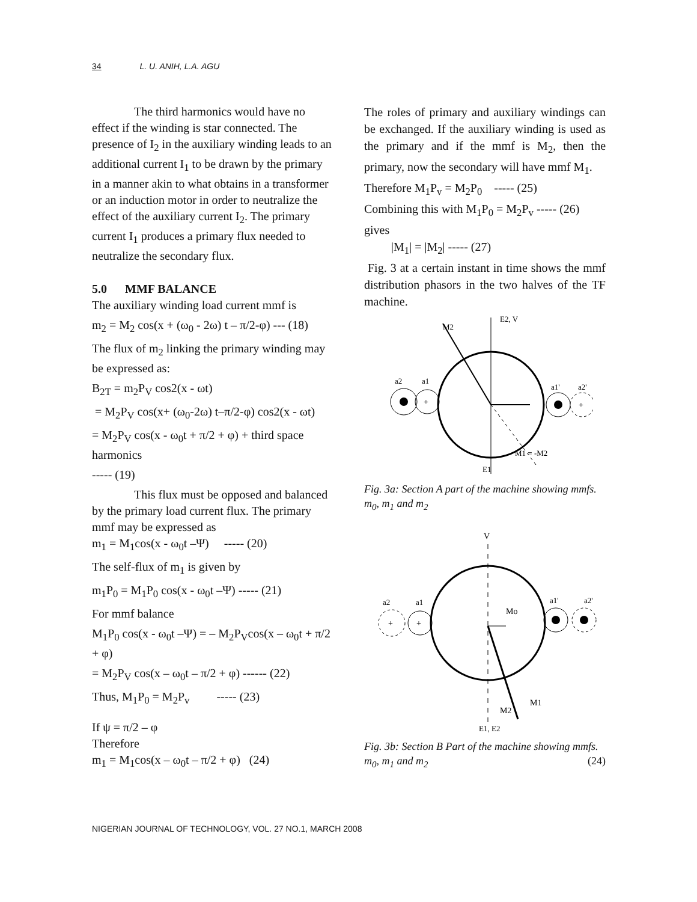34 L. U. ANIH, L.A. AGU
The third harmonics would have no effect if the winding is star connected. The presence of I<sub>2</sub> in the auxiliary winding leads to an additional current I<sub>1</sub> to be drawn by the primary in a manner akin to what obtains in a transformer or an induction motor in order to neutralize the effect of the auxiliary current I<sub>2</sub>. The primary current I<sub>1</sub> produces a primary flux needed to neutralize the secondary flux.
5.0 MMF BALANCE
The auxiliary winding load current mmf is
m<sub>2</sub> = M<sub>2</sub> cos(x + (ω<sub>0</sub> - 2ω) t – π/2-φ) --- (18)
The flux of m<sub>2</sub> linking the primary winding may be expressed as:
B<sub>2T</sub> = m<sub>2</sub>P<sub>V</sub> cos2(x - ωt)
= M<sub>2</sub>P<sub>V</sub> cos(x+ (ω<sub>0</sub>-2ω) t–π/2-φ) cos2(x - ωt)
= M<sub>2</sub>P<sub>V</sub> cos(x - ω<sub>0</sub>t + π/2 + φ) + third space harmonics
----- (19)
This flux must be opposed and balanced by the primary load current flux. The primary mmf may be expressed as
m<sub>1</sub> = M<sub>1</sub>cos(x - ω<sub>0</sub>t –Ψ) ----- (20)
The self-flux of m<sub>1</sub> is given by
m<sub>1</sub>P<sub>0</sub> = M<sub>1</sub>P<sub>0</sub> cos(x - ω<sub>0</sub>t –Ψ) ----- (21)
For mmf balance
M<sub>1</sub>P<sub>0</sub> cos(x - ω<sub>0</sub>t –Ψ) = – M<sub>2</sub>P<sub>V</sub>cos(x – ω<sub>0</sub>t + π/2 + φ)
= M<sub>2</sub>P<sub>V</sub> cos(x – ω<sub>0</sub>t – π/2 + φ) ------ (22)
Thus, M<sub>1</sub>P<sub>0</sub> = M<sub>2</sub>P<sub>v</sub> ----- (23)
If ψ = π/2 – φ
Therefore
m<sub>1</sub> = M<sub>1</sub>cos(x – ω<sub>0</sub>t – π/2 + φ) (24)
The roles of primary and auxiliary windings can be exchanged. If the auxiliary winding is used as the primary and if the mmf is M<sub>2</sub>, then the primary, now the secondary will have mmf M<sub>1</sub>.
Therefore M<sub>1</sub>P<sub>v</sub> = M<sub>2</sub>P<sub>0</sub> ----- (25)
Combining this with M<sub>1</sub>P<sub>0</sub> = M<sub>2</sub>P<sub>v</sub> ----- (26) gives
|M<sub>1</sub>| = |M<sub>2</sub>| ----- (27)
Fig. 3 at a certain instant in time shows the mmf distribution phasors in the two halves of the TF machine.
+
+
M2
E2, V
a2
a1
a1'
a2'
M1 = -M2
E1
Fig. 3a: Section A part of the machine showing mmfs. m<sub>0</sub>, m<sub>1</sub> and m<sub>2</sub>
+
+
V
Mo
a2
a1
a1'
a2'
M1
M2
E1, E2
Fig. 3b: Section B Part of the machine showing mmfs. m<sub>0</sub>, m<sub>1</sub> and m<sub>2</sub> (24)
NIGERIAN JOURNAL OF TECHNOLOGY, VOL. 27 NO.1, MARCH 2008